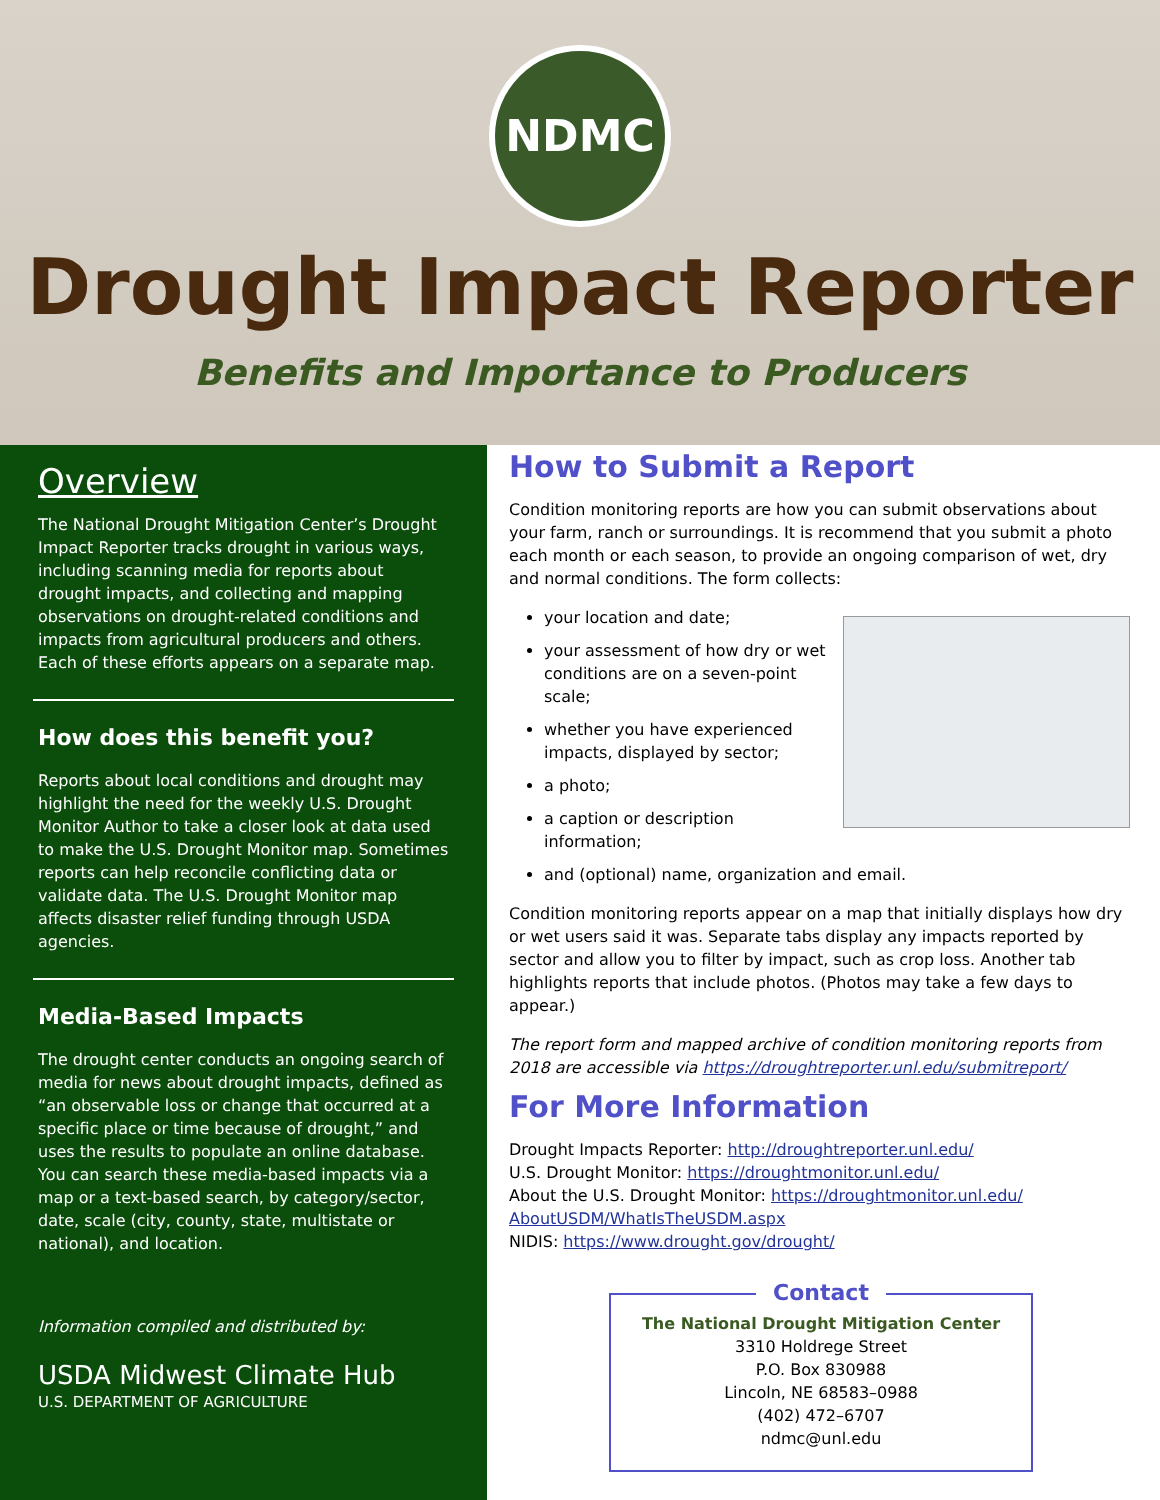NDMC
Drought Impact Reporter
Benefits and Importance to Producers
Overview
The National Drought Mitigation Center’s Drought Impact Reporter tracks drought in various ways, including scanning media for reports about drought impacts, and collecting and mapping observations on drought-related conditions and impacts from agricultural producers and others. Each of these efforts appears on a separate map.
How does this benefit you?
Reports about local conditions and drought may highlight the need for the weekly U.S. Drought Monitor Author to take a closer look at data used to make the U.S. Drought Monitor map. Sometimes reports can help reconcile conflicting data or validate data. The U.S. Drought Monitor map affects disaster relief funding through USDA agencies.
Media-Based Impacts
The drought center conducts an ongoing search of media for news about drought impacts, defined as “an observable loss or change that occurred at a specific place or time because of drought,” and uses the results to populate an online database. You can search these media-based impacts via a map or a text-based search, by category/sector, date, scale (city, county, state, multistate or national), and location.
Information compiled and distributed by:
USDA Midwest Climate Hub
U.S. DEPARTMENT OF AGRICULTURE
How to Submit a Report
Condition monitoring reports are how you can submit observations about your farm, ranch or surroundings. It is recommend that you submit a photo each month or each season, to provide an ongoing comparison of wet, dry and normal conditions. The form collects:
your location and date;
your assessment of how dry or wet conditions are on a seven-point scale;
whether you have experienced impacts, displayed by sector;
a photo;
a caption or description information;
and (optional) name, organization and email.
Condition monitoring reports appear on a map that initially displays how dry or wet users said it was. Separate tabs display any impacts reported by sector and allow you to filter by impact, such as crop loss. Another tab highlights reports that include photos. (Photos may take a few days to appear.)
The report form and mapped archive of condition monitoring reports from 2018 are accessible via https://droughtreporter.unl.edu/submitreport/
For More Information
Drought Impacts Reporter: http://droughtreporter.unl.edu/
U.S. Drought Monitor: https://droughtmonitor.unl.edu/
About the U.S. Drought Monitor: https://droughtmonitor.unl.edu/ AboutUSDM/WhatIsTheUSDM.aspx
NIDIS: https://www.drought.gov/drought/
Contact
The National Drought Mitigation Center
3310 Holdrege Street
P.O. Box 830988
Lincoln, NE 68583–0988
(402) 472–6707
ndmc@unl.edu